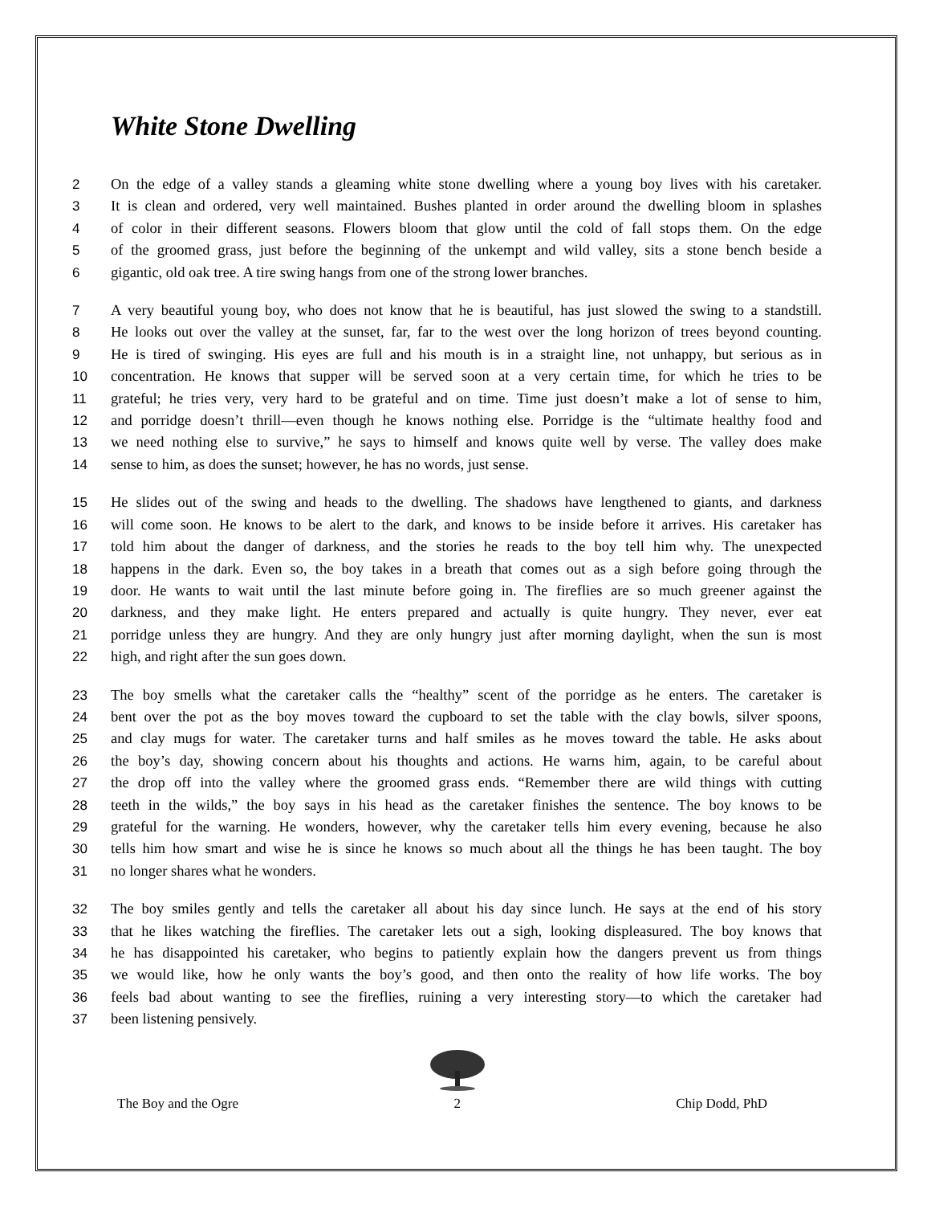White Stone Dwelling
2 On the edge of a valley stands a gleaming white stone dwelling where a young boy lives with his caretaker.
3 It is clean and ordered, very well maintained. Bushes planted in order around the dwelling bloom in splashes
4 of color in their different seasons. Flowers bloom that glow until the cold of fall stops them. On the edge
5 of the groomed grass, just before the beginning of the unkempt and wild valley, sits a stone bench beside a
6 gigantic, old oak tree. A tire swing hangs from one of the strong lower branches.
7 A very beautiful young boy, who does not know that he is beautiful, has just slowed the swing to a standstill.
8 He looks out over the valley at the sunset, far, far to the west over the long horizon of trees beyond counting.
9 He is tired of swinging. His eyes are full and his mouth is in a straight line, not unhappy, but serious as in
10 concentration. He knows that supper will be served soon at a very certain time, for which he tries to be
11 grateful; he tries very, very hard to be grateful and on time. Time just doesn’t make a lot of sense to him,
12 and porridge doesn’t thrill—even though he knows nothing else. Porridge is the “ultimate healthy food and
13 we need nothing else to survive,” he says to himself and knows quite well by verse. The valley does make
14 sense to him, as does the sunset; however, he has no words, just sense.
15 He slides out of the swing and heads to the dwelling. The shadows have lengthened to giants, and darkness
16 will come soon. He knows to be alert to the dark, and knows to be inside before it arrives. His caretaker has
17 told him about the danger of darkness, and the stories he reads to the boy tell him why. The unexpected
18 happens in the dark. Even so, the boy takes in a breath that comes out as a sigh before going through the
19 door. He wants to wait until the last minute before going in. The fireflies are so much greener against the
20 darkness, and they make light. He enters prepared and actually is quite hungry. They never, ever eat
21 porridge unless they are hungry. And they are only hungry just after morning daylight, when the sun is most
22 high, and right after the sun goes down.
23 The boy smells what the caretaker calls the “healthy” scent of the porridge as he enters. The caretaker is
24 bent over the pot as the boy moves toward the cupboard to set the table with the clay bowls, silver spoons,
25 and clay mugs for water. The caretaker turns and half smiles as he moves toward the table. He asks about
26 the boy’s day, showing concern about his thoughts and actions. He warns him, again, to be careful about
27 the drop off into the valley where the groomed grass ends. “Remember there are wild things with cutting
28 teeth in the wilds,” the boy says in his head as the caretaker finishes the sentence. The boy knows to be
29 grateful for the warning. He wonders, however, why the caretaker tells him every evening, because he also
30 tells him how smart and wise he is since he knows so much about all the things he has been taught. The boy
31 no longer shares what he wonders.
32 The boy smiles gently and tells the caretaker all about his day since lunch. He says at the end of his story
33 that he likes watching the fireflies. The caretaker lets out a sigh, looking displeasured. The boy knows that
34 he has disappointed his caretaker, who begins to patiently explain how the dangers prevent us from things
35 we would like, how he only wants the boy’s good, and then onto the reality of how life works. The boy
36 feels bad about wanting to see the fireflies, ruining a very interesting story—to which the caretaker had
37 been listening pensively.
The Boy and the Ogre
2 Chip Dodd, PhD